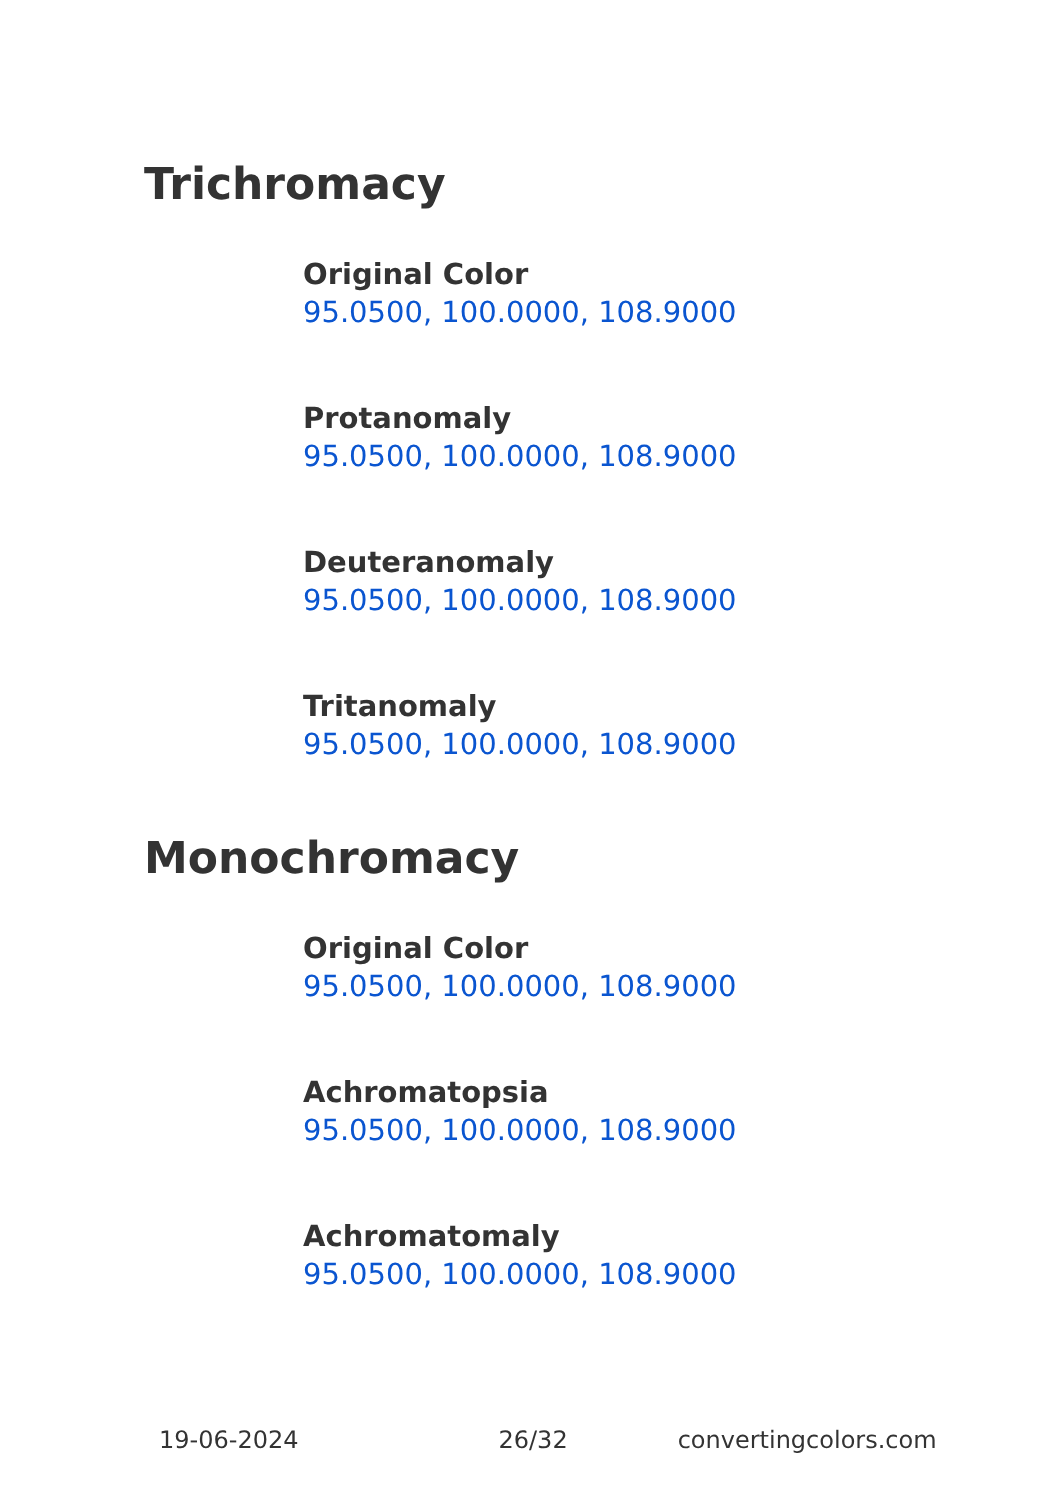Trichromacy
Original Color
95.0500, 100.0000, 108.9000
Protanomaly
95.0500, 100.0000, 108.9000
Deuteranomaly
95.0500, 100.0000, 108.9000
Tritanomaly
95.0500, 100.0000, 108.9000
Monochromacy
Original Color
95.0500, 100.0000, 108.9000
Achromatopsia
95.0500, 100.0000, 108.9000
Achromatomaly
95.0500, 100.0000, 108.9000
19-06-2024 26/32 convertingcolors.com